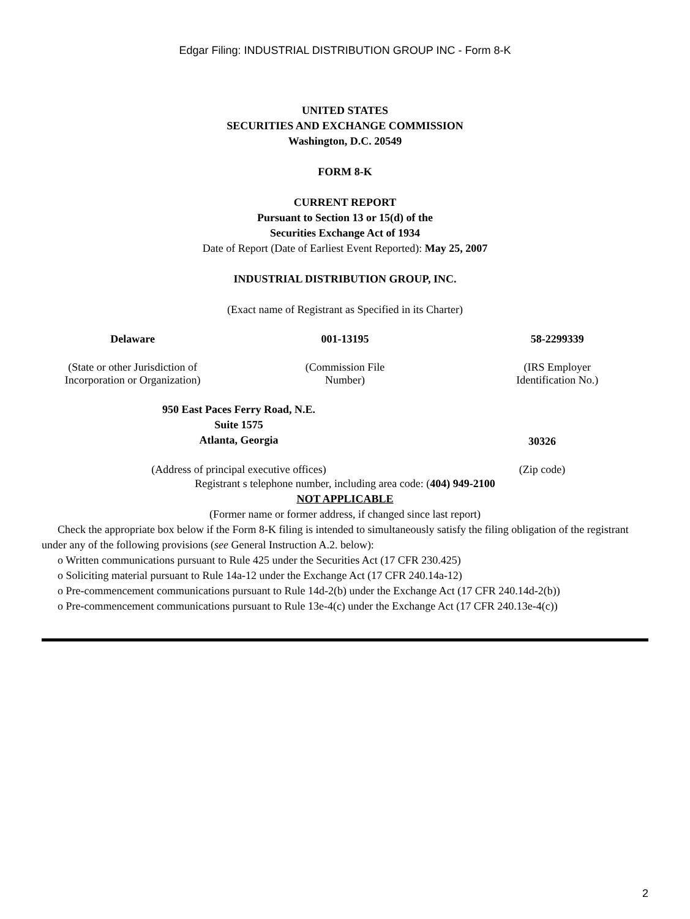Edgar Filing: INDUSTRIAL DISTRIBUTION GROUP INC - Form 8-K
UNITED STATES
SECURITIES AND EXCHANGE COMMISSION
Washington, D.C. 20549
FORM 8-K
CURRENT REPORT
Pursuant to Section 13 or 15(d) of the
Securities Exchange Act of 1934
Date of Report (Date of Earliest Event Reported): May 25, 2007
INDUSTRIAL DISTRIBUTION GROUP, INC.
(Exact name of Registrant as Specified in its Charter)
| Delaware | 001-13195 | 58-2299339 |
| (State or other Jurisdiction of Incorporation or Organization) | (Commission File Number) | (IRS Employer Identification No.) |
| 950 East Paces Ferry Road, N.E. Suite 1575 Atlanta, Georgia | 30326 |
| (Address of principal executive offices) | (Zip code) |
Registrant s telephone number, including area code: (404) 949-2100
NOT APPLICABLE
(Former name or former address, if changed since last report)
Check the appropriate box below if the Form 8-K filing is intended to simultaneously satisfy the filing obligation of the registrant under any of the following provisions (see General Instruction A.2. below):
o Written communications pursuant to Rule 425 under the Securities Act (17 CFR 230.425)
o Soliciting material pursuant to Rule 14a-12 under the Exchange Act (17 CFR 240.14a-12)
o Pre-commencement communications pursuant to Rule 14d-2(b) under the Exchange Act (17 CFR 240.14d-2(b))
o Pre-commencement communications pursuant to Rule 13e-4(c) under the Exchange Act (17 CFR 240.13e-4(c))
2